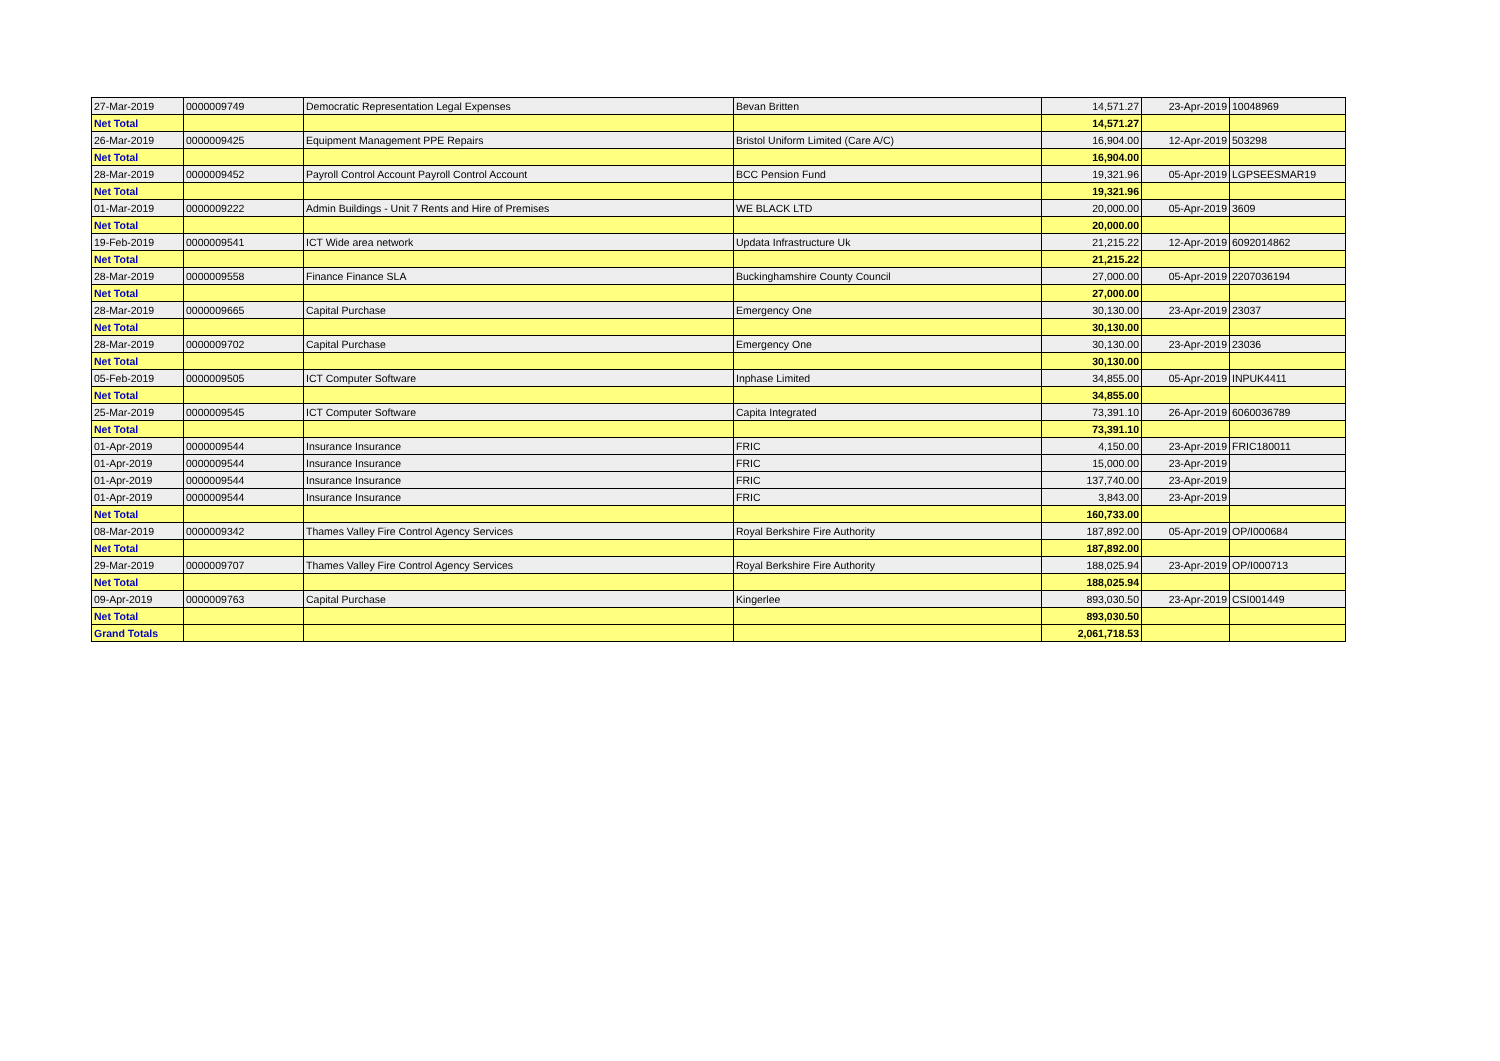| 27-Mar-2019 | 0000009749 | Democratic Representation Legal Expenses | Bevan Britten | 14,571.27 | 23-Apr-2019 | 10048969 |
| Net Total | | | | 14,571.27 | | |
| 26-Mar-2019 | 0000009425 | Equipment Management PPE Repairs | Bristol Uniform Limited (Care A/C) | 16,904.00 | 12-Apr-2019 | 503298 |
| Net Total | | | | 16,904.00 | | |
| 28-Mar-2019 | 0000009452 | Payroll Control Account Payroll Control Account | BCC Pension Fund | 19,321.96 | 05-Apr-2019 | LGPSEESMAR19 |
| Net Total | | | | 19,321.96 | | |
| 01-Mar-2019 | 0000009222 | Admin Buildings - Unit 7 Rents and Hire of Premises | WE BLACK LTD | 20,000.00 | 05-Apr-2019 | 3609 |
| Net Total | | | | 20,000.00 | | |
| 19-Feb-2019 | 0000009541 | ICT Wide area network | Updata Infrastructure Uk | 21,215.22 | 12-Apr-2019 | 6092014862 |
| Net Total | | | | 21,215.22 | | |
| 28-Mar-2019 | 0000009558 | Finance Finance SLA | Buckinghamshire County Council | 27,000.00 | 05-Apr-2019 | 2207036194 |
| Net Total | | | | 27,000.00 | | |
| 28-Mar-2019 | 0000009665 | Capital Purchase | Emergency One | 30,130.00 | 23-Apr-2019 | 23037 |
| Net Total | | | | 30,130.00 | | |
| 28-Mar-2019 | 0000009702 | Capital Purchase | Emergency One | 30,130.00 | 23-Apr-2019 | 23036 |
| Net Total | | | | 30,130.00 | | |
| 05-Feb-2019 | 0000009505 | ICT Computer Software | Inphase Limited | 34,855.00 | 05-Apr-2019 | INPUK4411 |
| Net Total | | | | 34,855.00 | | |
| 25-Mar-2019 | 0000009545 | ICT Computer Software | Capita Integrated | 73,391.10 | 26-Apr-2019 | 6060036789 |
| Net Total | | | | 73,391.10 | | |
| 01-Apr-2019 | 0000009544 | Insurance Insurance | FRIC | 4,150.00 | 23-Apr-2019 | FRIC180011 |
| 01-Apr-2019 | 0000009544 | Insurance Insurance | FRIC | 15,000.00 | 23-Apr-2019 | |
| 01-Apr-2019 | 0000009544 | Insurance Insurance | FRIC | 137,740.00 | 23-Apr-2019 | |
| 01-Apr-2019 | 0000009544 | Insurance Insurance | FRIC | 3,843.00 | 23-Apr-2019 | |
| Net Total | | | | 160,733.00 | | |
| 08-Mar-2019 | 0000009342 | Thames Valley Fire Control Agency Services | Royal Berkshire Fire Authority | 187,892.00 | 05-Apr-2019 | OP/I000684 |
| Net Total | | | | 187,892.00 | | |
| 29-Mar-2019 | 0000009707 | Thames Valley Fire Control Agency Services | Royal Berkshire Fire Authority | 188,025.94 | 23-Apr-2019 | OP/I000713 |
| Net Total | | | | 188,025.94 | | |
| 09-Apr-2019 | 0000009763 | Capital Purchase | Kingerlee | 893,030.50 | 23-Apr-2019 | CSI001449 |
| Net Total | | | | 893,030.50 | | |
| Grand Totals | | | | 2,061,718.53 | | |